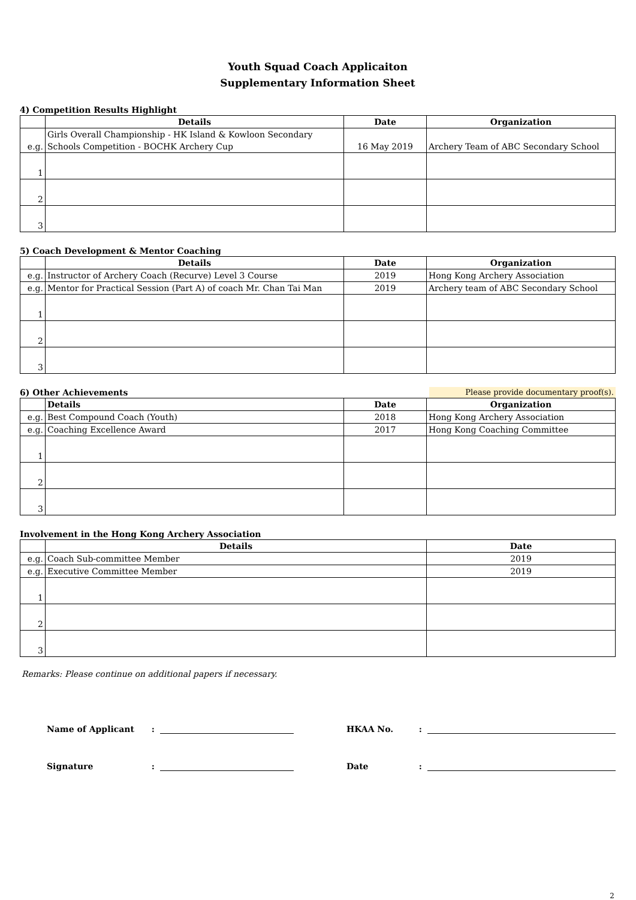Youth Squad Coach Applicaiton
Supplementary Information Sheet
4) Competition Results Highlight
| | Details | Date | Organization |
| --- | --- | --- | --- |
| e.g. | Girls Overall Championship - HK Island & Kowloon Secondary Schools Competition - BOCHK Archery Cup | 16 May 2019 | Archery Team of ABC Secondary School |
| 1 | | | |
| 2 | | | |
| 3 | | | |
5) Coach Development & Mentor Coaching
| | Details | Date | Organization |
| --- | --- | --- | --- |
| e.g. | Instructor of Archery Coach (Recurve) Level 3 Course | 2019 | Hong Kong Archery Association |
| e.g. | Mentor for Practical Session (Part A) of coach Mr. Chan Tai Man | 2019 | Archery team of ABC Secondary School |
| 1 | | | |
| 2 | | | |
| 3 | | | |
6) Other Achievements Please provide documentary proof(s).
| | Details | Date | Organization |
| --- | --- | --- | --- |
| e.g. | Best Compound Coach (Youth) | 2018 | Hong Kong Archery Association |
| e.g. | Coaching Excellence Award | 2017 | Hong Kong Coaching Committee |
| 1 | | | |
| 2 | | | |
| 3 | | | |
Involvement in the Hong Kong Archery Association
| | Details | Date |
| --- | --- | --- |
| e.g. | Coach Sub-committee Member | 2019 |
| e.g. | Executive Committee Member | 2019 |
| 1 | | |
| 2 | | |
| 3 | | |
Remarks: Please continue on additional papers if necessary.
Name of Applicant: HKAA No.:
Signature: Date:
2